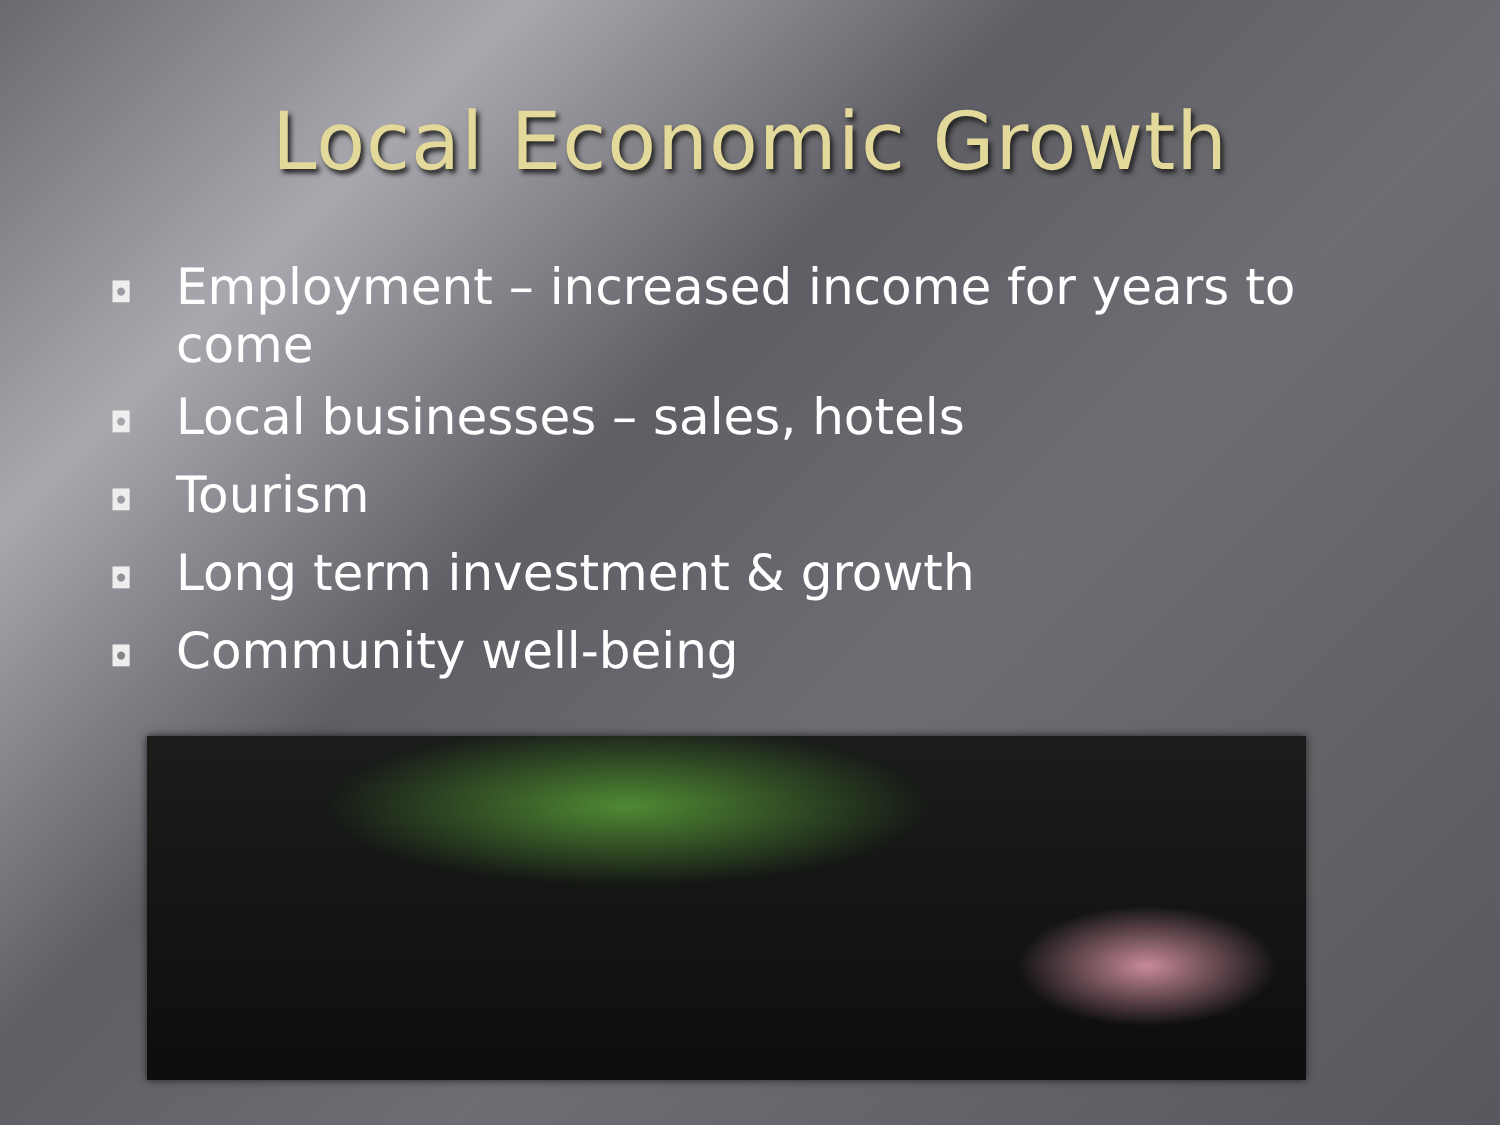Local Economic Growth
◘ Employment – increased income for years to come
◘ Local businesses – sales, hotels
◘ Tourism
◘ Long term investment & growth
◘ Community well-being